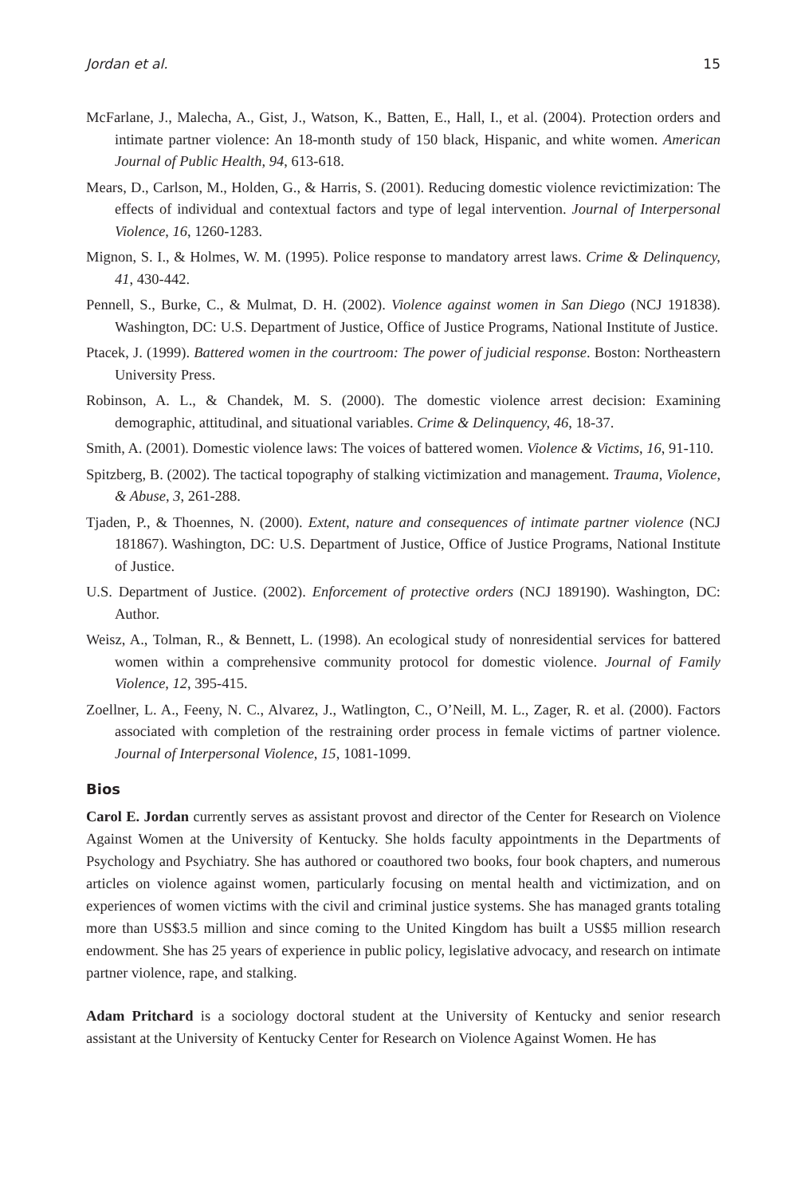Jordan et al. 15
McFarlane, J., Malecha, A., Gist, J., Watson, K., Batten, E., Hall, I., et al. (2004). Protection orders and intimate partner violence: An 18-month study of 150 black, Hispanic, and white women. American Journal of Public Health, 94, 613-618.
Mears, D., Carlson, M., Holden, G., & Harris, S. (2001). Reducing domestic violence revictimization: The effects of individual and contextual factors and type of legal intervention. Journal of Interpersonal Violence, 16, 1260-1283.
Mignon, S. I., & Holmes, W. M. (1995). Police response to mandatory arrest laws. Crime & Delinquency, 41, 430-442.
Pennell, S., Burke, C., & Mulmat, D. H. (2002). Violence against women in San Diego (NCJ 191838). Washington, DC: U.S. Department of Justice, Office of Justice Programs, National Institute of Justice.
Ptacek, J. (1999). Battered women in the courtroom: The power of judicial response. Boston: Northeastern University Press.
Robinson, A. L., & Chandek, M. S. (2000). The domestic violence arrest decision: Examining demographic, attitudinal, and situational variables. Crime & Delinquency, 46, 18-37.
Smith, A. (2001). Domestic violence laws: The voices of battered women. Violence & Victims, 16, 91-110.
Spitzberg, B. (2002). The tactical topography of stalking victimization and management. Trauma, Violence, & Abuse, 3, 261-288.
Tjaden, P., & Thoennes, N. (2000). Extent, nature and consequences of intimate partner violence (NCJ 181867). Washington, DC: U.S. Department of Justice, Office of Justice Programs, National Institute of Justice.
U.S. Department of Justice. (2002). Enforcement of protective orders (NCJ 189190). Washington, DC: Author.
Weisz, A., Tolman, R., & Bennett, L. (1998). An ecological study of nonresidential services for battered women within a comprehensive community protocol for domestic violence. Journal of Family Violence, 12, 395-415.
Zoellner, L. A., Feeny, N. C., Alvarez, J., Watlington, C., O’Neill, M. L., Zager, R. et al. (2000). Factors associated with completion of the restraining order process in female victims of partner violence. Journal of Interpersonal Violence, 15, 1081-1099.
Bios
Carol E. Jordan currently serves as assistant provost and director of the Center for Research on Violence Against Women at the University of Kentucky. She holds faculty appointments in the Departments of Psychology and Psychiatry. She has authored or coauthored two books, four book chapters, and numerous articles on violence against women, particularly focusing on mental health and victimization, and on experiences of women victims with the civil and criminal justice systems. She has managed grants totaling more than US$3.5 million and since coming to the United Kingdom has built a US$5 million research endowment. She has 25 years of experience in public policy, legislative advocacy, and research on intimate partner violence, rape, and stalking.
Adam Pritchard is a sociology doctoral student at the University of Kentucky and senior research assistant at the University of Kentucky Center for Research on Violence Against Women. He has